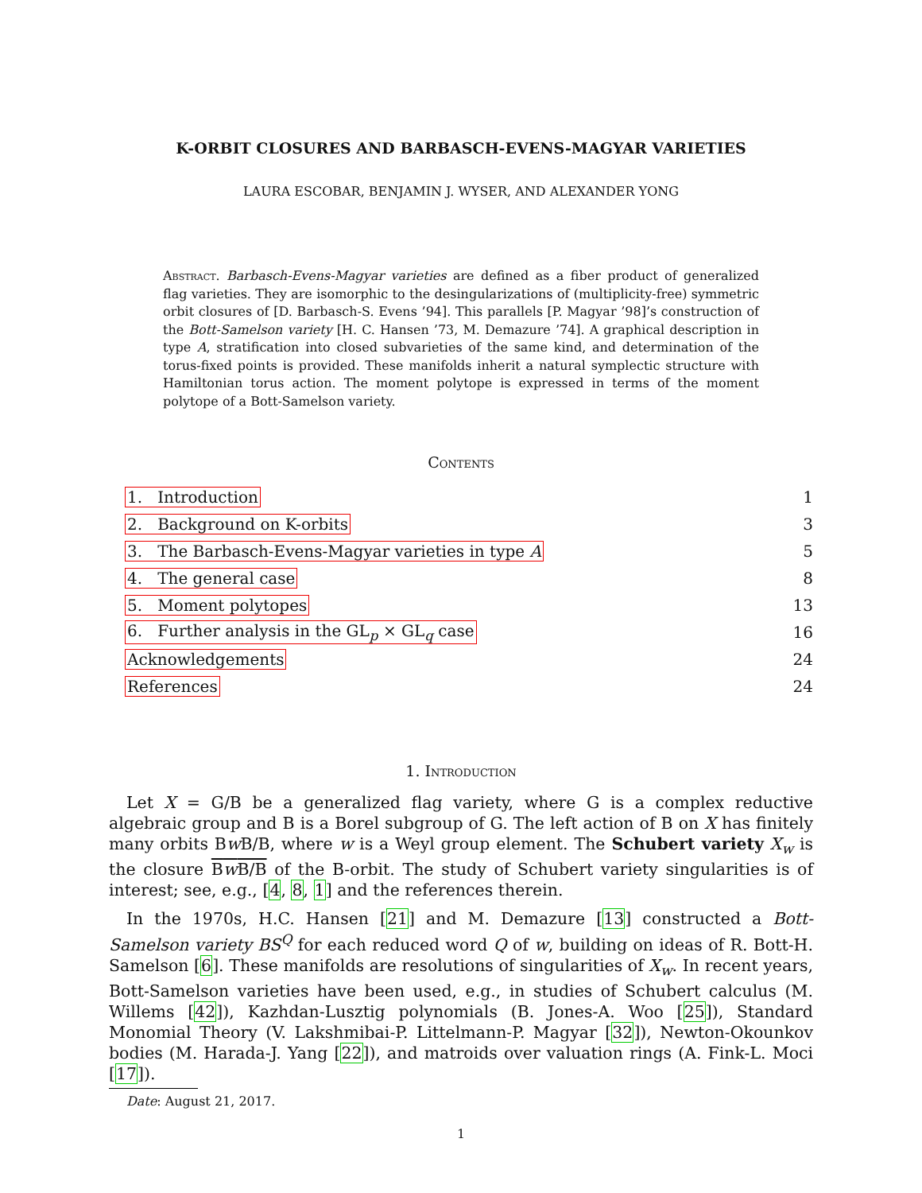K-ORBIT CLOSURES AND BARBASCH-EVENS-MAGYAR VARIETIES
LAURA ESCOBAR, BENJAMIN J. WYSER, AND ALEXANDER YONG
Abstract. Barbasch-Evens-Magyar varieties are defined as a fiber product of generalized flag varieties. They are isomorphic to the desingularizations of (multiplicity-free) symmetric orbit closures of [D. Barbasch-S. Evens ’94]. This parallels [P. Magyar ’98]’s construction of the Bott-Samelson variety [H. C. Hansen ’73, M. Demazure ’74]. A graphical description in type A, stratification into closed subvarieties of the same kind, and determination of the torus-fixed points is provided. These manifolds inherit a natural symplectic structure with Hamiltonian torus action. The moment polytope is expressed in terms of the moment polytope of a Bott-Samelson variety.
Contents
1. Introduction 1
2. Background on K-orbits 3
3. The Barbasch-Evens-Magyar varieties in type A 5
4. The general case 8
5. Moment polytopes 13
6. Further analysis in the GL<sub>p</sub> × GL<sub>q</sub> case 16
Acknowledgements 24
References 24
1. Introduction
Let X = G/B be a generalized flag variety, where G is a complex reductive algebraic group and B is a Borel subgroup of G. The left action of B on X has finitely many orbits Bw B/B, where w is a Weyl group element. The Schubert variety X<sub>w</sub> is the closure Bw B/B of the B-orbit. The study of Schubert variety singularities is of interest; see, e.g., [4, 8, 1] and the references therein.
In the 1970s, H.C. Hansen [21] and M. Demazure [13] constructed a Bott-Samelson variety BS<sup>Q</sup> for each reduced word Q of w, building on ideas of R. Bott-H. Samelson [6]. These manifolds are resolutions of singularities of X<sub>w</sub>. In recent years, Bott-Samelson varieties have been used, e.g., in studies of Schubert calculus (M. Willems [42]), Kazhdan-Lusztig polynomials (B. Jones-A. Woo [25]), Standard Monomial Theory (V. Lakshmibai-P. Littelmann-P. Magyar [32]), Newton-Okounkov bodies (M. Harada-J. Yang [22]), and matroids over valuation rings (A. Fink-L. Moci [17]).
Date: August 21, 2017.
1